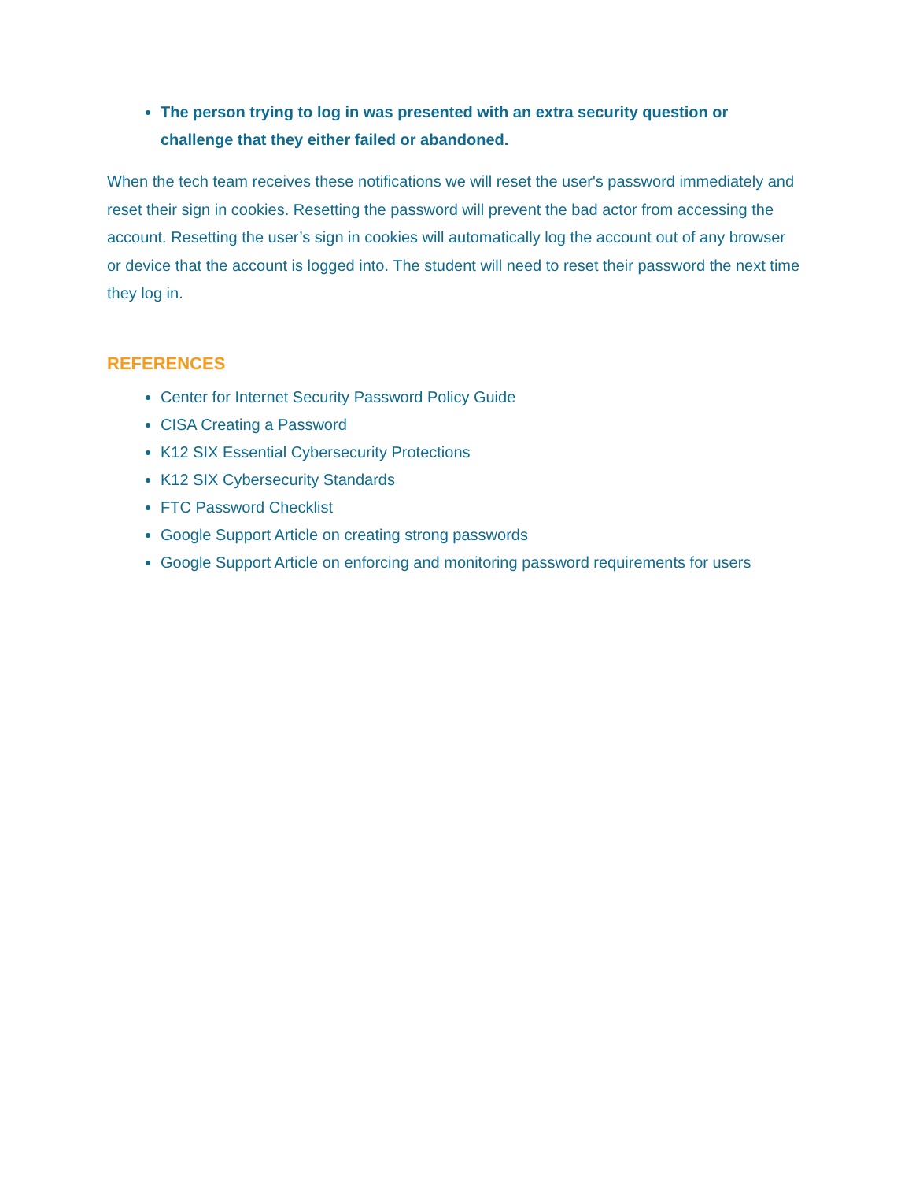The person trying to log in was presented with an extra security question or challenge that they either failed or abandoned.
When the tech team receives these notifications we will reset the user's password immediately and reset their sign in cookies. Resetting the password will prevent the bad actor from accessing the account. Resetting the user’s sign in cookies will automatically log the account out of any browser or device that the account is logged into. The student will need to reset their password the next time they log in.
REFERENCES
Center for Internet Security Password Policy Guide
CISA Creating a Password
K12 SIX Essential Cybersecurity Protections
K12 SIX Cybersecurity Standards
FTC Password Checklist
Google Support Article on creating strong passwords
Google Support Article on enforcing and monitoring password requirements for users